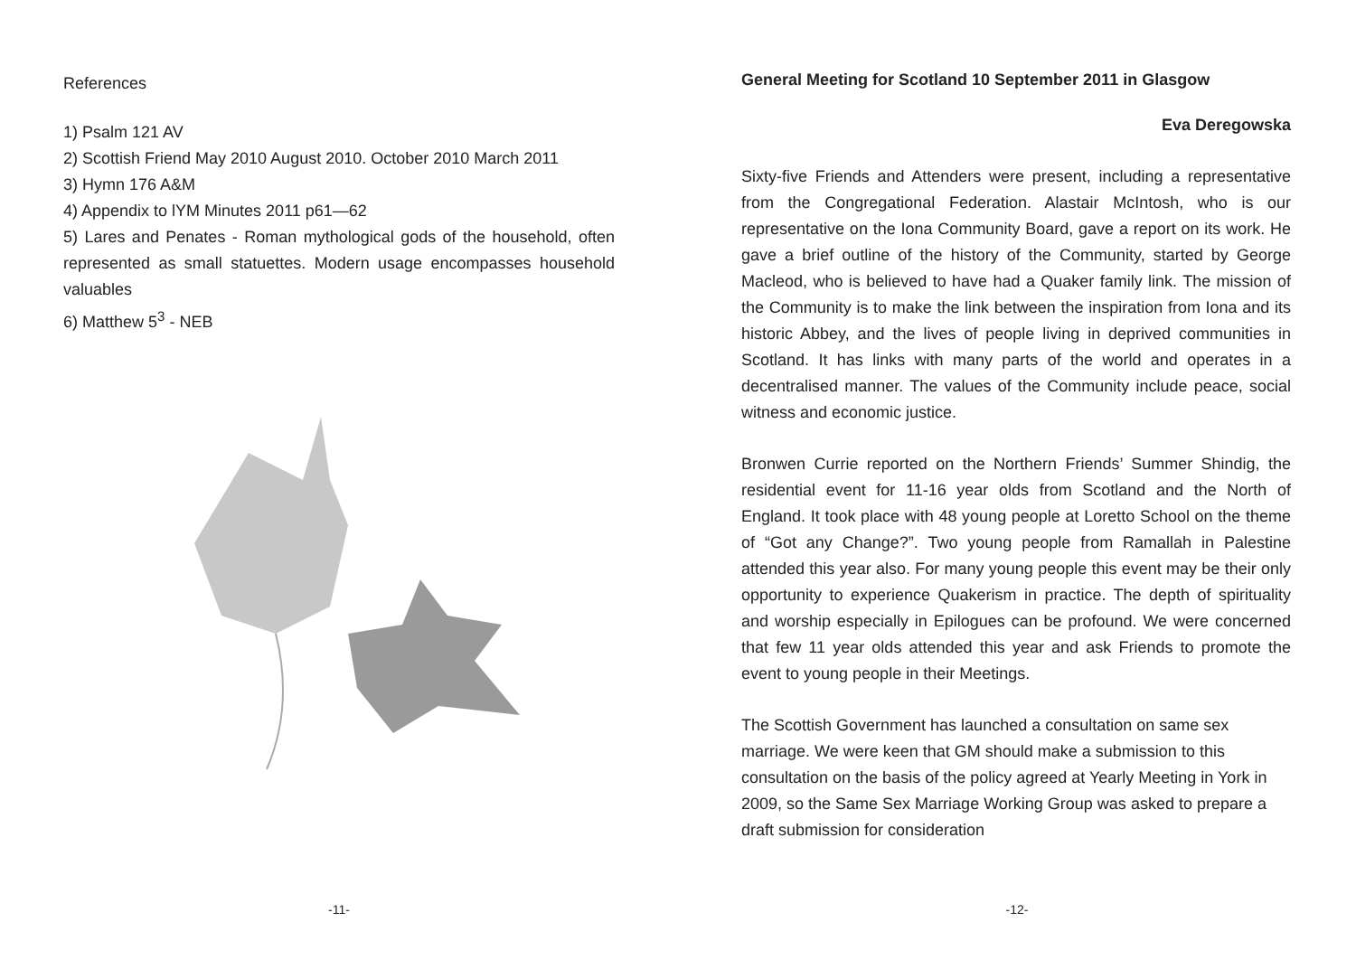References
1) Psalm 121 AV
2) Scottish Friend May 2010 August 2010. October 2010 March 2011
3) Hymn 176 A&M
4) Appendix to lYM Minutes 2011 p61—62
5) Lares and Penates - Roman mythological gods of the household, often represented as small statuettes. Modern usage encompasses household valuables
6) Matthew 5<sup>3</sup> - NEB
-11-
General Meeting for Scotland 10 September 2011 in Glasgow
Eva Deregowska
Sixty-five Friends and Attenders were present, including a representative from the Congregational Federation. Alastair McIntosh, who is our representative on the Iona Community Board, gave a report on its work. He gave a brief outline of the history of the Community, started by George Macleod, who is believed to have had a Quaker family link. The mission of the Community is to make the link between the inspiration from Iona and its historic Abbey, and the lives of people living in deprived communities in Scotland. It has links with many parts of the world and operates in a decentralised manner. The values of the Community include peace, social witness and economic justice.
Bronwen Currie reported on the Northern Friends’ Summer Shindig, the residential event for 11-16 year olds from Scotland and the North of England. It took place with 48 young people at Loretto School on the theme of “Got any Change?”. Two young people from Ramallah in Palestine attended this year also. For many young people this event may be their only opportunity to experience Quakerism in practice. The depth of spirituality and worship especially in Epilogues can be profound. We were concerned that few 11 year olds attended this year and ask Friends to promote the event to young people in their Meetings.
The Scottish Government has launched a consultation on same sex marriage. We were keen that GM should make a submission to this consultation on the basis of the policy agreed at Yearly Meeting in York in 2009, so the Same Sex Marriage Working Group was asked to prepare a draft submission for consideration
-12-